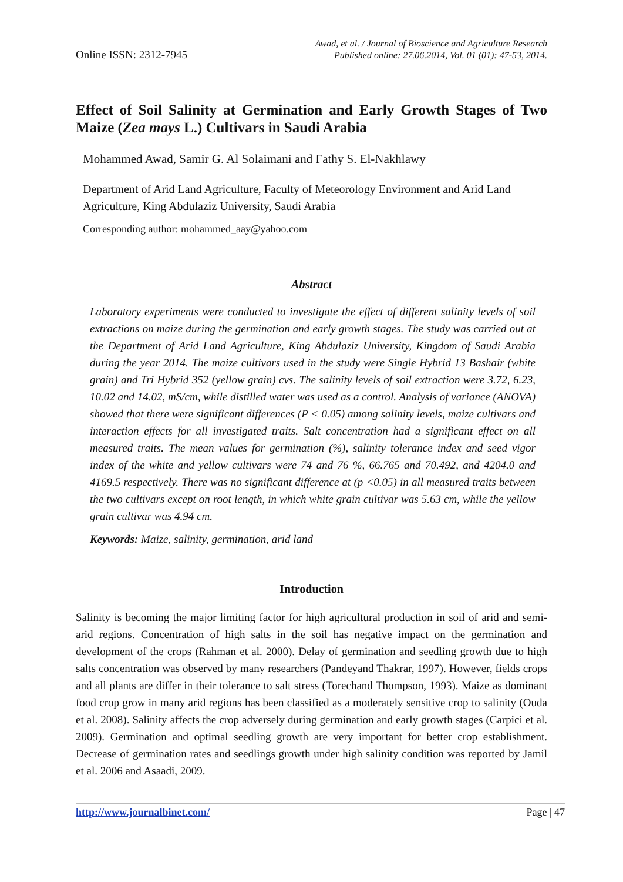Online ISSN: 2312-7945
Awad, et al. / Journal of Bioscience and Agriculture Research
Published online: 27.06.2014, Vol. 01 (01): 47-53, 2014.
Effect of Soil Salinity at Germination and Early Growth Stages of Two Maize (Zea mays L.) Cultivars in Saudi Arabia
Mohammed Awad, Samir G. Al Solaimani and Fathy S. El-Nakhlawy
Department of Arid Land Agriculture, Faculty of Meteorology Environment and Arid Land Agriculture, King Abdulaziz University, Saudi Arabia
Corresponding author: mohammed_aay@yahoo.com
Abstract
Laboratory experiments were conducted to investigate the effect of different salinity levels of soil extractions on maize during the germination and early growth stages. The study was carried out at the Department of Arid Land Agriculture, King Abdulaziz University, Kingdom of Saudi Arabia during the year 2014. The maize cultivars used in the study were Single Hybrid 13 Bashair (white grain) and Tri Hybrid 352 (yellow grain) cvs. The salinity levels of soil extraction were 3.72, 6.23, 10.02 and 14.02, mS/cm, while distilled water was used as a control. Analysis of variance (ANOVA) showed that there were significant differences (P < 0.05) among salinity levels, maize cultivars and interaction effects for all investigated traits. Salt concentration had a significant effect on all measured traits. The mean values for germination (%), salinity tolerance index and seed vigor index of the white and yellow cultivars were 74 and 76 %, 66.765 and 70.492, and 4204.0 and 4169.5 respectively. There was no significant difference at (p <0.05) in all measured traits between the two cultivars except on root length, in which white grain cultivar was 5.63 cm, while the yellow grain cultivar was 4.94 cm.
Keywords: Maize, salinity, germination, arid land
Introduction
Salinity is becoming the major limiting factor for high agricultural production in soil of arid and semi-arid regions. Concentration of high salts in the soil has negative impact on the germination and development of the crops (Rahman et al. 2000). Delay of germination and seedling growth due to high salts concentration was observed by many researchers (Pandeyand Thakrar, 1997). However, fields crops and all plants are differ in their tolerance to salt stress (Torechand Thompson, 1993). Maize as dominant food crop grow in many arid regions has been classified as a moderately sensitive crop to salinity (Ouda et al. 2008). Salinity affects the crop adversely during germination and early growth stages (Carpici et al. 2009). Germination and optimal seedling growth are very important for better crop establishment. Decrease of germination rates and seedlings growth under high salinity condition was reported by Jamil et al. 2006 and Asaadi, 2009.
http://www.journalbinet.com/ Page | 47